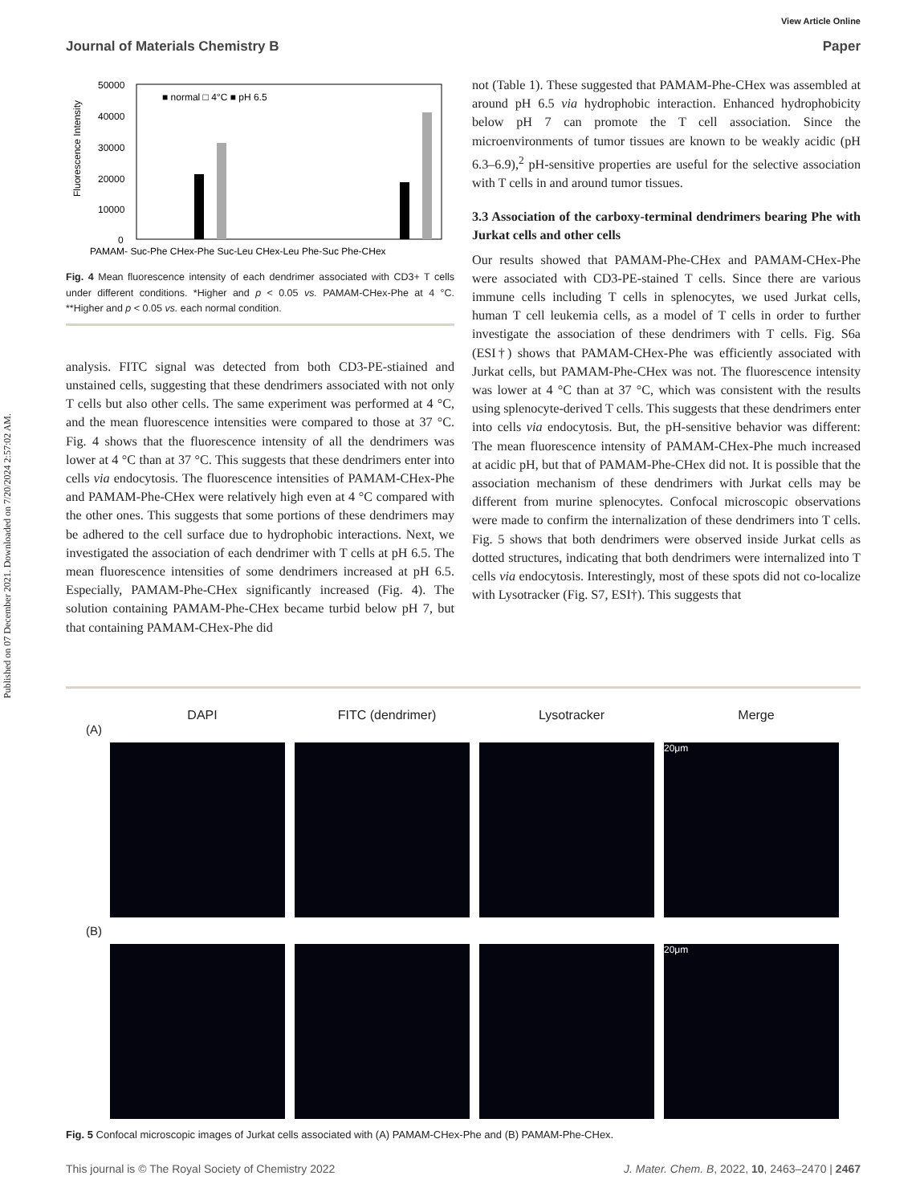Published on 07 December 2021. Downloaded on 7/20/2024 2:57:02 AM.
View Article Online
Journal of Materials Chemistry B Paper
50000
40000
30000
20000
10000
0
Fluorescence Intensity
■ normal □ 4°C ■ pH 6.5
PAMAM- Suc-Phe CHex-Phe Suc-Leu CHex-Leu Phe-Suc Phe-CHex
Fig. 4 Mean fluorescence intensity of each dendrimer associated with CD3+ T cells under different conditions. *Higher and p < 0.05 vs. PAMAM-CHex-Phe at 4 °C. **Higher and p < 0.05 vs. each normal condition.
analysis. FITC signal was detected from both CD3-PE-stiained and unstained cells, suggesting that these dendrimers associated with not only T cells but also other cells. The same experiment was performed at 4 °C, and the mean fluorescence intensities were compared to those at 37 °C. Fig. 4 shows that the fluorescence intensity of all the dendrimers was lower at 4 °C than at 37 °C. This suggests that these dendrimers enter into cells via endocytosis. The fluorescence intensities of PAMAM-CHex-Phe and PAMAM-Phe-CHex were relatively high even at 4 °C compared with the other ones. This suggests that some portions of these dendrimers may be adhered to the cell surface due to hydrophobic interactions. Next, we investigated the association of each dendrimer with T cells at pH 6.5. The mean fluorescence intensities of some dendrimers increased at pH 6.5. Especially, PAMAM-Phe-CHex significantly increased (Fig. 4). The solution containing PAMAM-Phe-CHex became turbid below pH 7, but that containing PAMAM-CHex-Phe did
not (Table 1). These suggested that PAMAM-Phe-CHex was assembled at around pH 6.5 via hydrophobic interaction. Enhanced hydrophobicity below pH 7 can promote the T cell association. Since the microenvironments of tumor tissues are known to be weakly acidic (pH 6.3–6.9),<sup>2</sup> pH-sensitive properties are useful for the selective association with T cells in and around tumor tissues.
3.3 Association of the carboxy-terminal dendrimers bearing Phe with Jurkat cells and other cells
Our results showed that PAMAM-Phe-CHex and PAMAM-CHex-Phe were associated with CD3-PE-stained T cells. Since there are various immune cells including T cells in splenocytes, we used Jurkat cells, human T cell leukemia cells, as a model of T cells in order to further investigate the association of these dendrimers with T cells. Fig. S6a (ESI†) shows that PAMAM-CHex-Phe was efficiently associated with Jurkat cells, but PAMAM-Phe-CHex was not. The fluorescence intensity was lower at 4 °C than at 37 °C, which was consistent with the results using splenocyte-derived T cells. This suggests that these dendrimers enter into cells via endocytosis. But, the pH-sensitive behavior was different: The mean fluorescence intensity of PAMAM-CHex-Phe much increased at acidic pH, but that of PAMAM-Phe-CHex did not. It is possible that the association mechanism of these dendrimers with Jurkat cells may be different from murine splenocytes. Confocal microscopic observations were made to confirm the internalization of these dendrimers into T cells. Fig. 5 shows that both dendrimers were observed inside Jurkat cells as dotted structures, indicating that both dendrimers were internalized into T cells via endocytosis. Interestingly, most of these spots did not co-localize with Lysotracker (Fig. S7, ESI†). This suggests that
DAPI FITC (dendrimer) Lysotracker Merge
(A)
20μm
(B)
20μm
Fig. 5 Confocal microscopic images of Jurkat cells associated with (A) PAMAM-CHex-Phe and (B) PAMAM-Phe-CHex.
This journal is © The Royal Society of Chemistry 2022 J. Mater. Chem. B, 2022, 10, 2463–2470 | 2467